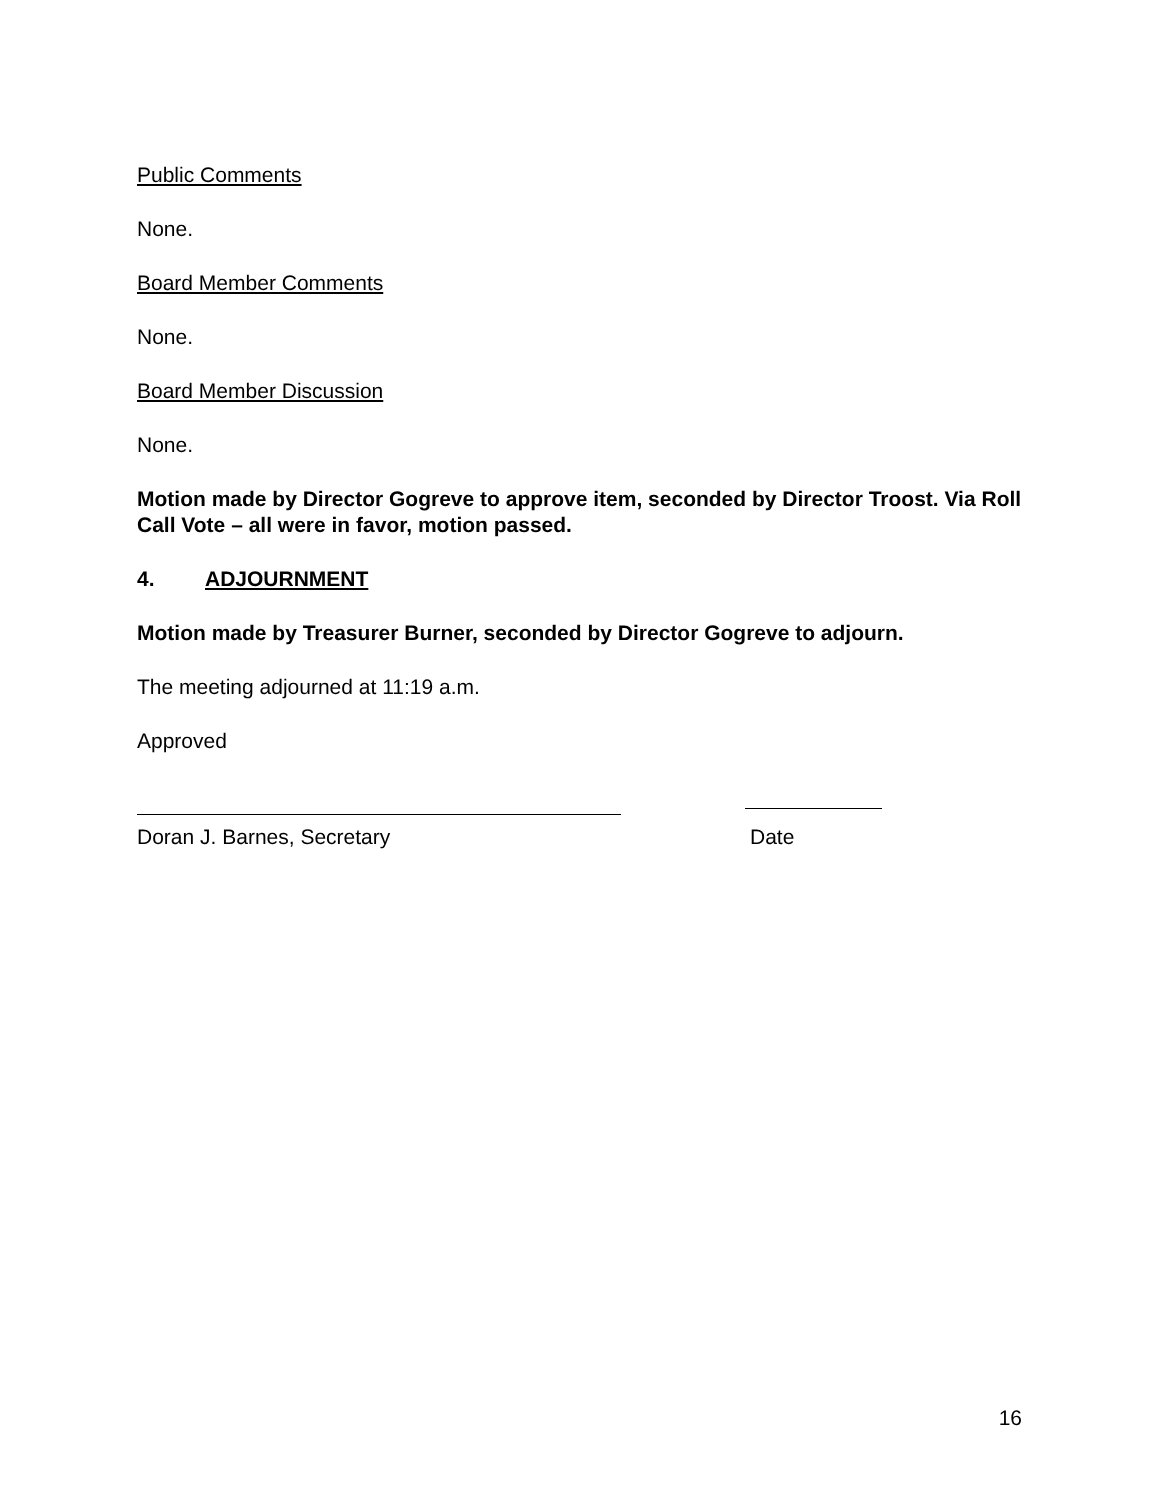Public Comments
None.
Board Member Comments
None.
Board Member Discussion
None.
Motion made by Director Gogreve to approve item, seconded by Director Troost. Via Roll Call Vote – all were in favor, motion passed.
4. ADJOURNMENT
Motion made by Treasurer Burner, seconded by Director Gogreve to adjourn.
The meeting adjourned at 11:19 a.m.
Approved
Doran J. Barnes, Secretary Date
16